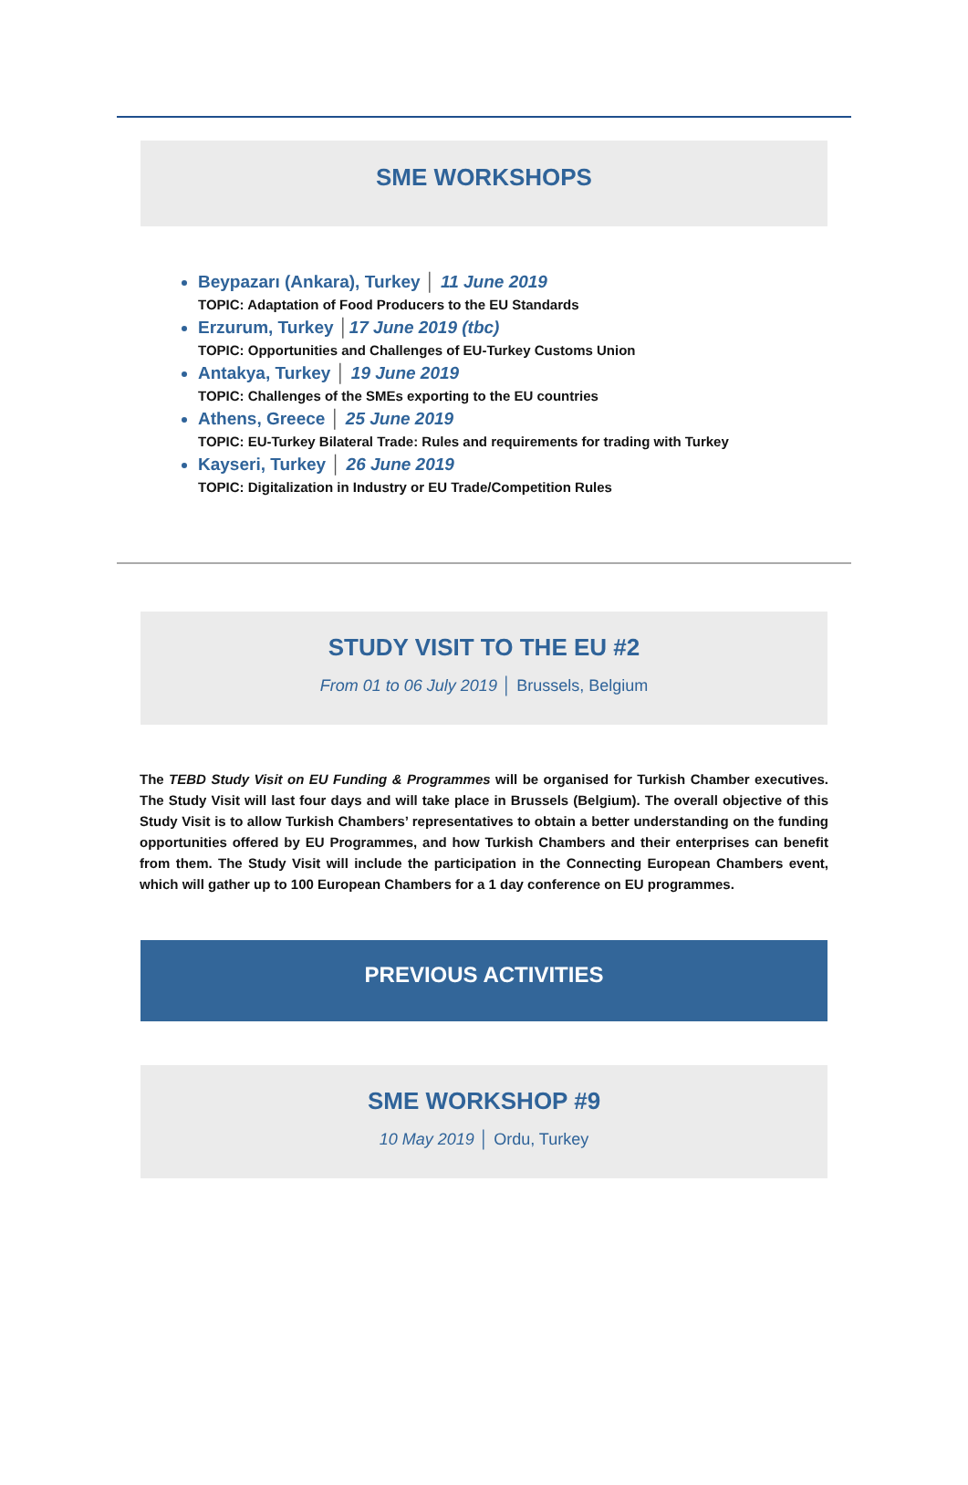SME WORKSHOPS
Beypazarı (Ankara), Turkey │ 11 June 2019
TOPIC: Adaptation of Food Producers to the EU Standards
Erzurum, Turkey │17 June 2019 (tbc)
TOPIC: Opportunities and Challenges of EU-Turkey Customs Union
Antakya, Turkey │ 19 June 2019
TOPIC: Challenges of the SMEs exporting to the EU countries
Athens, Greece │ 25 June 2019
TOPIC: EU-Turkey Bilateral Trade: Rules and requirements for trading with Turkey
Kayseri, Turkey │ 26 June 2019
TOPIC: Digitalization in Industry or EU Trade/Competition Rules
STUDY VISIT TO THE EU #2
From 01 to 06 July 2019 │ Brussels, Belgium
The TEBD Study Visit on EU Funding & Programmes will be organised for Turkish Chamber executives. The Study Visit will last four days and will take place in Brussels (Belgium). The overall objective of this Study Visit is to allow Turkish Chambers’ representatives to obtain a better understanding on the funding opportunities offered by EU Programmes, and how Turkish Chambers and their enterprises can benefit from them. The Study Visit will include the participation in the Connecting European Chambers event, which will gather up to 100 European Chambers for a 1 day conference on EU programmes.
PREVIOUS ACTIVITIES
SME WORKSHOP #9
10 May 2019 │ Ordu, Turkey